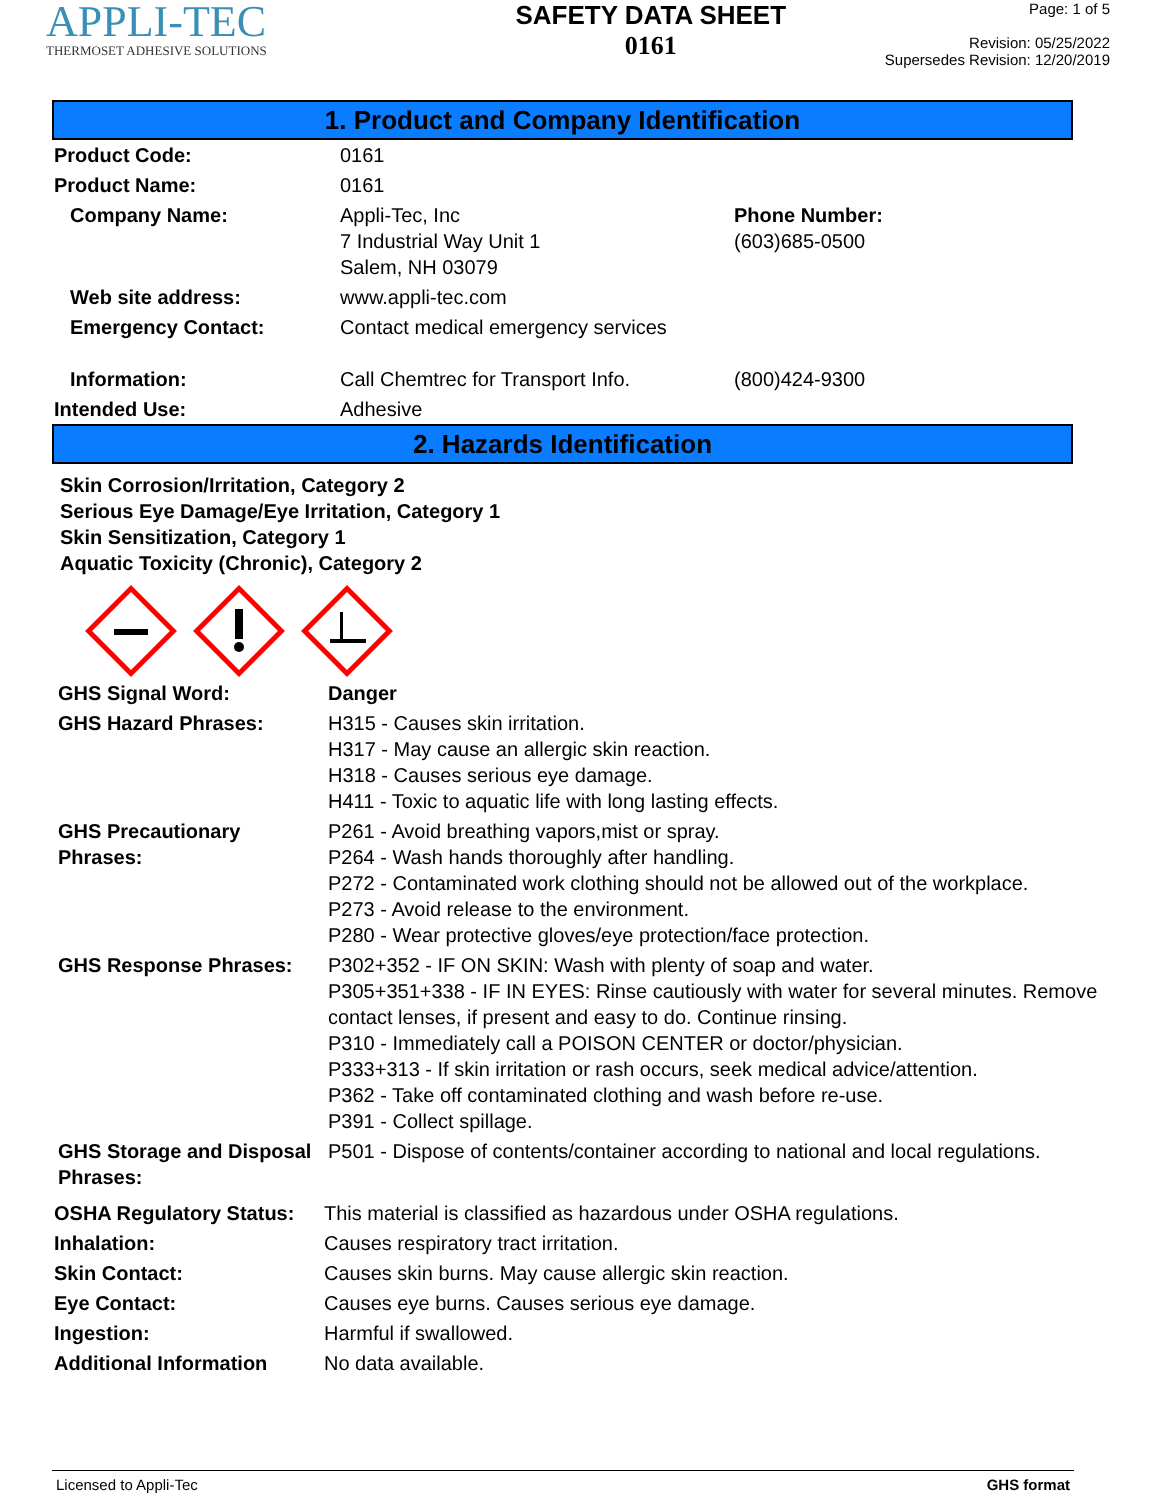APPLI-TEC
THERMOSET ADHESIVE SOLUTIONS
SAFETY DATA SHEET
0161
Page: 1 of 5
Revision: 05/25/2022
Supersedes Revision: 12/20/2019
1. Product and Company Identification
| Product Code: | 0161 | |
| Product Name: | 0161 | |
| Company Name: | Appli-Tec, Inc 7 Industrial Way Unit 1 Salem, NH 03079 | Phone Number: (603)685-0500 |
| Web site address: | www.appli-tec.com | |
| Emergency Contact: | Contact medical emergency services | |
| Information: | Call Chemtrec for Transport Info. | (800)424-9300 |
| Intended Use: | Adhesive | |
2. Hazards Identification
Skin Corrosion/Irritation, Category 2
Serious Eye Damage/Eye Irritation, Category 1
Skin Sensitization, Category 1
Aquatic Toxicity (Chronic), Category 2
| GHS Signal Word: | Danger |
| GHS Hazard Phrases: | H315 - Causes skin irritation. H317 - May cause an allergic skin reaction. H318 - Causes serious eye damage. H411 - Toxic to aquatic life with long lasting effects. |
| GHS Precautionary Phrases: | P261 - Avoid breathing vapors,mist or spray. P264 - Wash hands thoroughly after handling. P272 - Contaminated work clothing should not be allowed out of the workplace. P273 - Avoid release to the environment. P280 - Wear protective gloves/eye protection/face protection. |
| GHS Response Phrases: | P302+352 - IF ON SKIN: Wash with plenty of soap and water. P305+351+338 - IF IN EYES: Rinse cautiously with water for several minutes. Remove contact lenses, if present and easy to do. Continue rinsing. P310 - Immediately call a POISON CENTER or doctor/physician. P333+313 - If skin irritation or rash occurs, seek medical advice/attention. P362 - Take off contaminated clothing and wash before re-use. P391 - Collect spillage. |
| GHS Storage and Disposal Phrases: | P501 - Dispose of contents/container according to national and local regulations. |
| OSHA Regulatory Status: | This material is classified as hazardous under OSHA regulations. |
| Inhalation: | Causes respiratory tract irritation. |
| Skin Contact: | Causes skin burns. May cause allergic skin reaction. |
| Eye Contact: | Causes eye burns. Causes serious eye damage. |
| Ingestion: | Harmful if swallowed. |
| Additional Information | No data available. |
Licensed to Appli-Tec GHS format